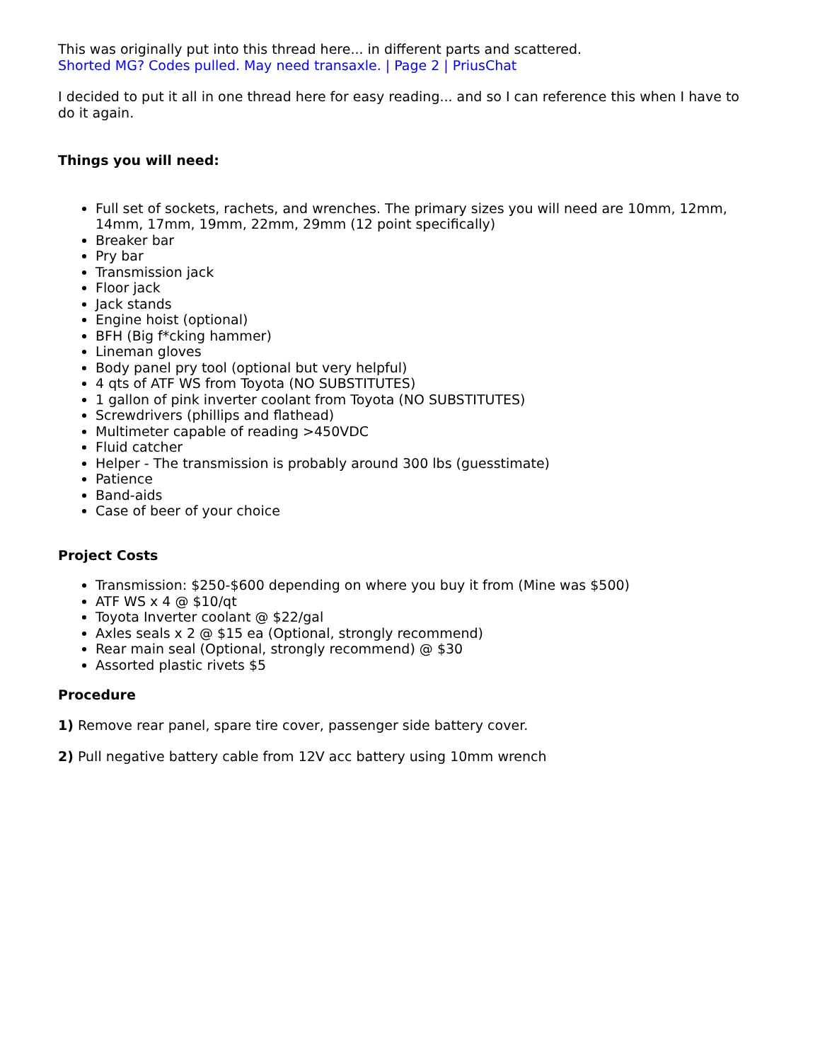This was originally put into this thread here... in different parts and scattered.
Shorted MG? Codes pulled. May need transaxle. | Page 2 | PriusChat
I decided to put it all in one thread here for easy reading... and so I can reference this when I have to do it again.
Things you will need:
Full set of sockets, rachets, and wrenches. The primary sizes you will need are 10mm, 12mm, 14mm, 17mm, 19mm, 22mm, 29mm (12 point specifically)
Breaker bar
Pry bar
Transmission jack
Floor jack
Jack stands
Engine hoist (optional)
BFH (Big f*cking hammer)
Lineman gloves
Body panel pry tool (optional but very helpful)
4 qts of ATF WS from Toyota (NO SUBSTITUTES)
1 gallon of pink inverter coolant from Toyota (NO SUBSTITUTES)
Screwdrivers (phillips and flathead)
Multimeter capable of reading >450VDC
Fluid catcher
Helper - The transmission is probably around 300 lbs (guesstimate)
Patience
Band-aids
Case of beer of your choice
Project Costs
Transmission: $250-$600 depending on where you buy it from (Mine was $500)
ATF WS x 4 @ $10/qt
Toyota Inverter coolant @ $22/gal
Axles seals x 2 @ $15 ea (Optional, strongly recommend)
Rear main seal (Optional, strongly recommend) @ $30
Assorted plastic rivets $5
Procedure
1) Remove rear panel, spare tire cover, passenger side battery cover.
2) Pull negative battery cable from 12V acc battery using 10mm wrench